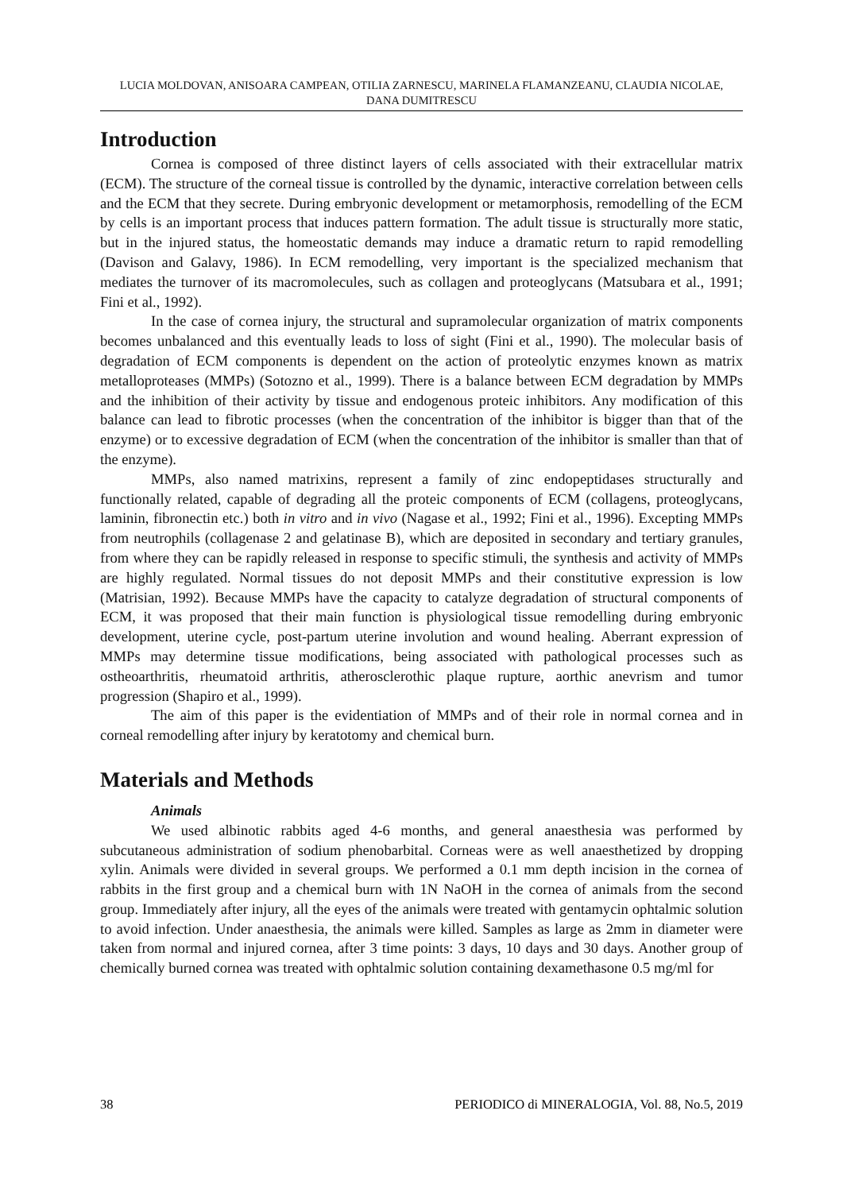LUCIA MOLDOVAN, ANISOARA CAMPEAN, OTILIA ZARNESCU, MARINELA FLAMANZEANU, CLAUDIA NICOLAE,
DANA DUMITRESCU
Introduction
Cornea is composed of three distinct layers of cells associated with their extracellular matrix (ECM). The structure of the corneal tissue is controlled by the dynamic, interactive correlation between cells and the ECM that they secrete. During embryonic development or metamorphosis, remodelling of the ECM by cells is an important process that induces pattern formation. The adult tissue is structurally more static, but in the injured status, the homeostatic demands may induce a dramatic return to rapid remodelling (Davison and Galavy, 1986). In ECM remodelling, very important is the specialized mechanism that mediates the turnover of its macromolecules, such as collagen and proteoglycans (Matsubara et al., 1991; Fini et al., 1992).
In the case of cornea injury, the structural and supramolecular organization of matrix components becomes unbalanced and this eventually leads to loss of sight (Fini et al., 1990). The molecular basis of degradation of ECM components is dependent on the action of proteolytic enzymes known as matrix metalloproteases (MMPs) (Sotozno et al., 1999). There is a balance between ECM degradation by MMPs and the inhibition of their activity by tissue and endogenous proteic inhibitors. Any modification of this balance can lead to fibrotic processes (when the concentration of the inhibitor is bigger than that of the enzyme) or to excessive degradation of ECM (when the concentration of the inhibitor is smaller than that of the enzyme).
MMPs, also named matrixins, represent a family of zinc endopeptidases structurally and functionally related, capable of degrading all the proteic components of ECM (collagens, proteoglycans, laminin, fibronectin etc.) both in vitro and in vivo (Nagase et al., 1992; Fini et al., 1996). Excepting MMPs from neutrophils (collagenase 2 and gelatinase B), which are deposited in secondary and tertiary granules, from where they can be rapidly released in response to specific stimuli, the synthesis and activity of MMPs are highly regulated. Normal tissues do not deposit MMPs and their constitutive expression is low (Matrisian, 1992). Because MMPs have the capacity to catalyze degradation of structural components of ECM, it was proposed that their main function is physiological tissue remodelling during embryonic development, uterine cycle, post-partum uterine involution and wound healing. Aberrant expression of MMPs may determine tissue modifications, being associated with pathological processes such as ostheoarthritis, rheumatoid arthritis, atherosclerothic plaque rupture, aorthic anevrism and tumor progression (Shapiro et al., 1999).
The aim of this paper is the evidentiation of MMPs and of their role in normal cornea and in corneal remodelling after injury by keratotomy and chemical burn.
Materials and Methods
Animals
We used albinotic rabbits aged 4-6 months, and general anaesthesia was performed by subcutaneous administration of sodium phenobarbital. Corneas were as well anaesthetized by dropping xylin. Animals were divided in several groups. We performed a 0.1 mm depth incision in the cornea of rabbits in the first group and a chemical burn with 1N NaOH in the cornea of animals from the second group. Immediately after injury, all the eyes of the animals were treated with gentamycin ophtalmic solution to avoid infection. Under anaesthesia, the animals were killed. Samples as large as 2mm in diameter were taken from normal and injured cornea, after 3 time points: 3 days, 10 days and 30 days. Another group of chemically burned cornea was treated with ophtalmic solution containing dexamethasone 0.5 mg/ml for
38 PERIODICO di MINERALOGIA, Vol. 88, No.5, 2019